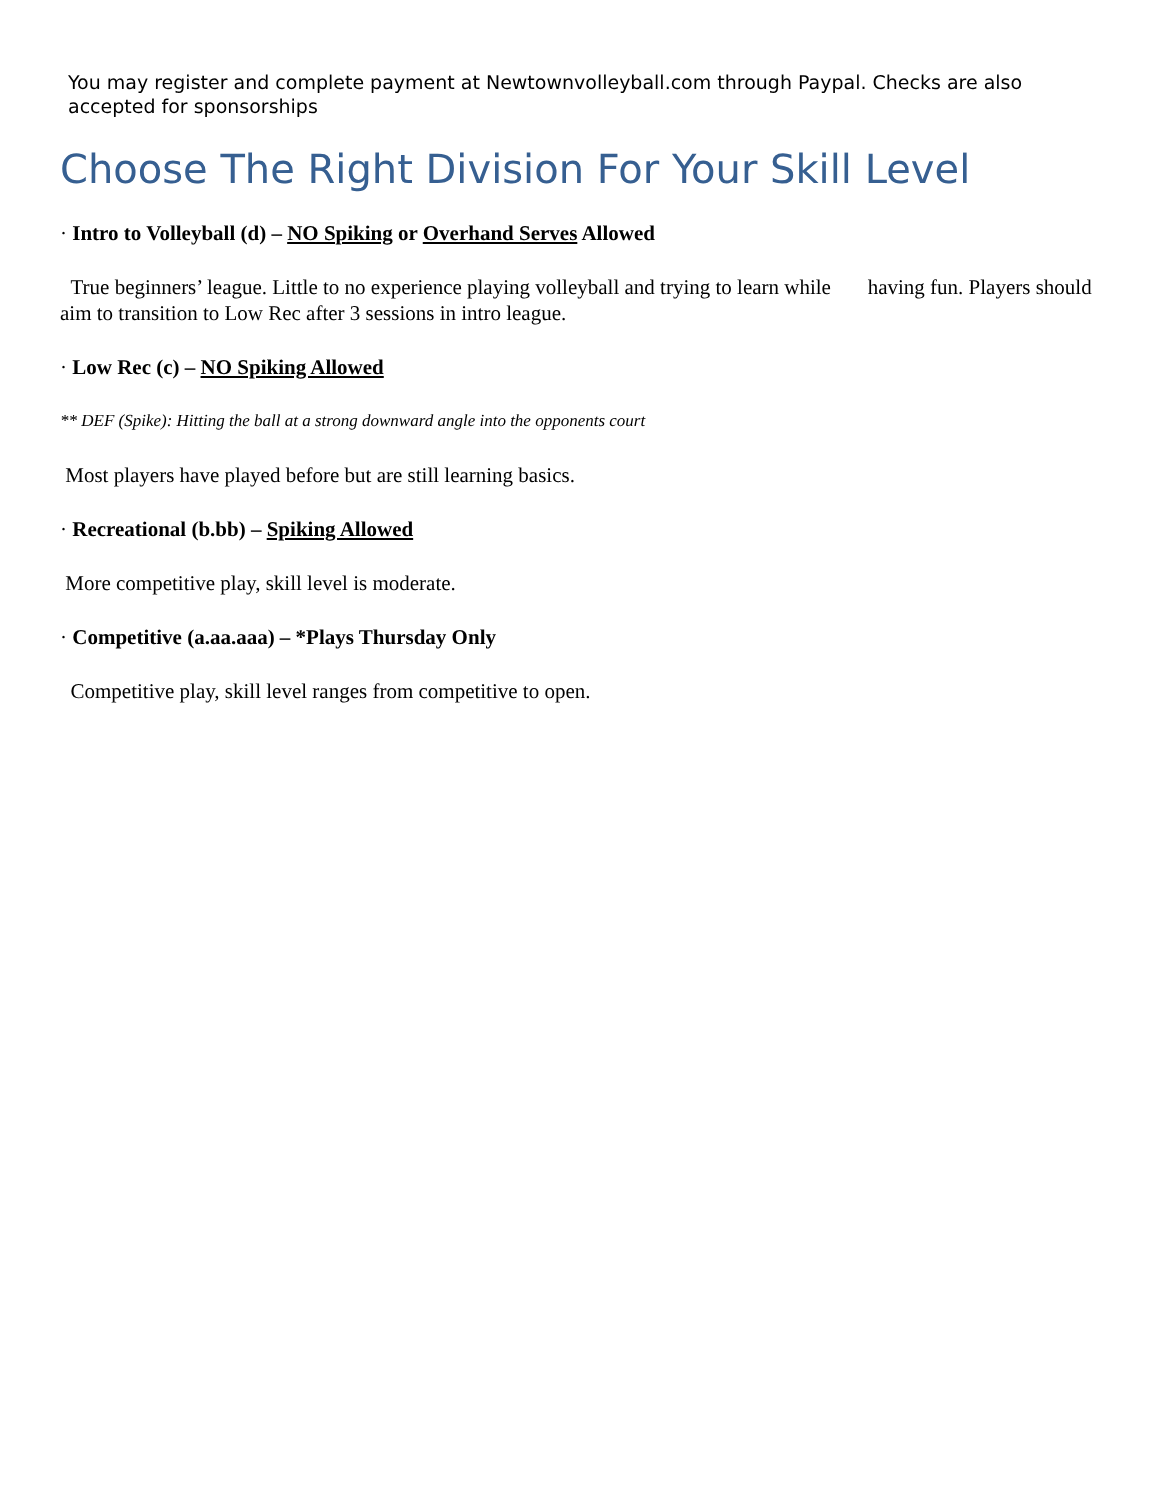You may register and complete payment at Newtownvolleyball.com through Paypal. Checks are also accepted for sponsorships
Choose The Right Division For Your Skill Level
· Intro to Volleyball (d) – NO Spiking or Overhand Serves Allowed
True beginners’ league. Little to no experience playing volleyball and trying to learn while having fun. Players should aim to transition to Low Rec after 3 sessions in intro league.
· Low Rec (c) – NO Spiking Allowed
** DEF (Spike): Hitting the ball at a strong downward angle into the opponents court
Most players have played before but are still learning basics.
· Recreational (b.bb) – Spiking Allowed
More competitive play, skill level is moderate.
· Competitive (a.aa.aaa) – *Plays Thursday Only
Competitive play, skill level ranges from competitive to open.